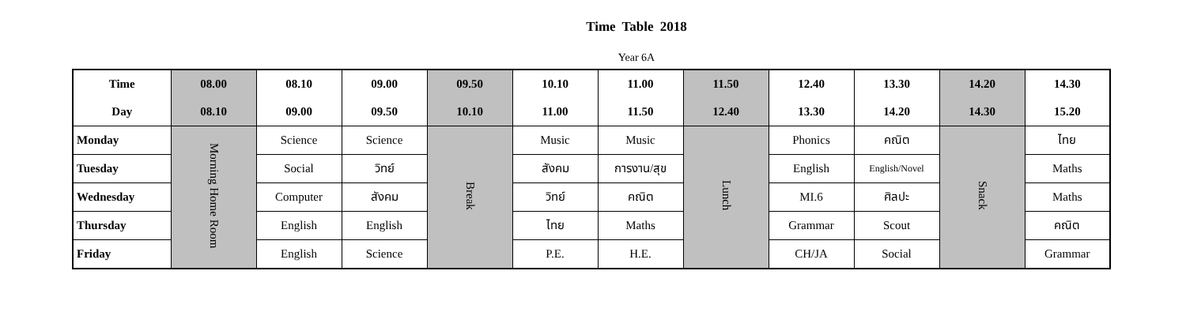Time Table 2018
Year 6A
| Time | 08.00 | 08.10 | 09.00 | 09.50 | 10.10 | 11.00 | 11.50 | 12.40 | 13.30 | 14.20 | 14.30 |
| --- | --- | --- | --- | --- | --- | --- | --- | --- | --- | --- | --- |
| Day | 08.10 | 09.00 | 09.50 | 10.10 | 11.00 | 11.50 | 12.40 | 13.30 | 14.20 | 14.30 | 15.20 |
| Monday | Morning Home Room | Science | Science | Break | Music | Music | Lunch | Phonics | คณิต | Snack | ไทย |
| Tuesday | | Social | วิทย์ | | สังคม | การงาน/สุข | | English | English/Novel | | Maths |
| Wednesday | | Computer | สังคม | | วิทย์ | คณิต | | MI.6 | ศิลปะ | | Maths |
| Thursday | | English | English | | ไทย | Maths | | Grammar | Scout | | คณิต |
| Friday | | English | Science | | P.E. | H.E. | | CH/JA | Social | | Grammar |